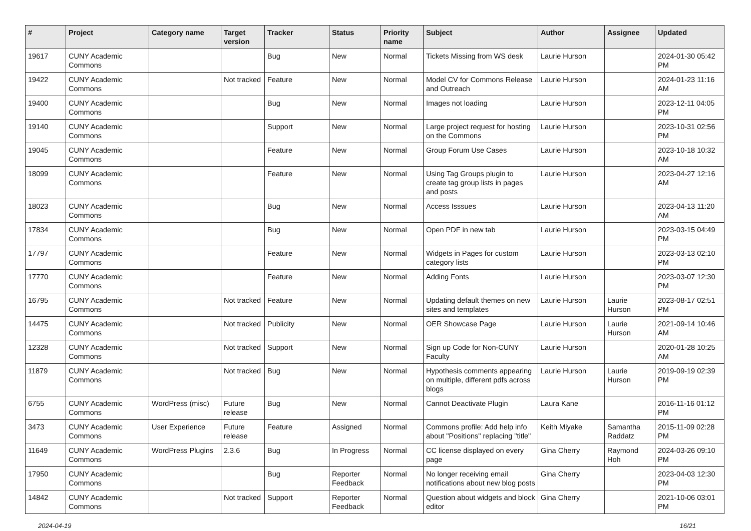| # | Project | Category name | Target version | Tracker | Status | Priority name | Subject | Author | Assignee | Updated |
| --- | --- | --- | --- | --- | --- | --- | --- | --- | --- | --- |
| 19617 | CUNY Academic Commons | | | Bug | New | Normal | Tickets Missing from WS desk | Laurie Hurson | | 2024-01-30 05:42 PM |
| 19422 | CUNY Academic Commons | | Not tracked | Feature | New | Normal | Model CV for Commons Release and Outreach | Laurie Hurson | | 2024-01-23 11:16 AM |
| 19400 | CUNY Academic Commons | | | Bug | New | Normal | Images not loading | Laurie Hurson | | 2023-12-11 04:05 PM |
| 19140 | CUNY Academic Commons | | | Support | New | Normal | Large project request for hosting on the Commons | Laurie Hurson | | 2023-10-31 02:56 PM |
| 19045 | CUNY Academic Commons | | | Feature | New | Normal | Group Forum Use Cases | Laurie Hurson | | 2023-10-18 10:32 AM |
| 18099 | CUNY Academic Commons | | | Feature | New | Normal | Using Tag Groups plugin to create tag group lists in pages and posts | Laurie Hurson | | 2023-04-27 12:16 AM |
| 18023 | CUNY Academic Commons | | | Bug | New | Normal | Access Isssues | Laurie Hurson | | 2023-04-13 11:20 AM |
| 17834 | CUNY Academic Commons | | | Bug | New | Normal | Open PDF in new tab | Laurie Hurson | | 2023-03-15 04:49 PM |
| 17797 | CUNY Academic Commons | | | Feature | New | Normal | Widgets in Pages for custom category lists | Laurie Hurson | | 2023-03-13 02:10 PM |
| 17770 | CUNY Academic Commons | | | Feature | New | Normal | Adding Fonts | Laurie Hurson | | 2023-03-07 12:30 PM |
| 16795 | CUNY Academic Commons | | Not tracked | Feature | New | Normal | Updating default themes on new sites and templates | Laurie Hurson | Laurie Hurson | 2023-08-17 02:51 PM |
| 14475 | CUNY Academic Commons | | Not tracked | Publicity | New | Normal | OER Showcase Page | Laurie Hurson | Laurie Hurson | 2021-09-14 10:46 AM |
| 12328 | CUNY Academic Commons | | Not tracked | Support | New | Normal | Sign up Code for Non-CUNY Faculty | Laurie Hurson | | 2020-01-28 10:25 AM |
| 11879 | CUNY Academic Commons | | Not tracked | Bug | New | Normal | Hypothesis comments appearing on multiple, different pdfs across blogs | Laurie Hurson | Laurie Hurson | 2019-09-19 02:39 PM |
| 6755 | CUNY Academic Commons | WordPress (misc) | Future release | Bug | New | Normal | Cannot Deactivate Plugin | Laura Kane | | 2016-11-16 01:12 PM |
| 3473 | CUNY Academic Commons | User Experience | Future release | Feature | Assigned | Normal | Commons profile: Add help info about "Positions" replacing "title" | Keith Miyake | Samantha Raddatz | 2015-11-09 02:28 PM |
| 11649 | CUNY Academic Commons | WordPress Plugins | 2.3.6 | Bug | In Progress | Normal | CC license displayed on every page | Gina Cherry | Raymond Hoh | 2024-03-26 09:10 PM |
| 17950 | CUNY Academic Commons | | | Bug | Reporter Feedback | Normal | No longer receiving email notifications about new blog posts | Gina Cherry | | 2023-04-03 12:30 PM |
| 14842 | CUNY Academic Commons | | Not tracked | Support | Reporter Feedback | Normal | Question about widgets and block editor | Gina Cherry | | 2021-10-06 03:01 PM |
2024-04-19 16/21